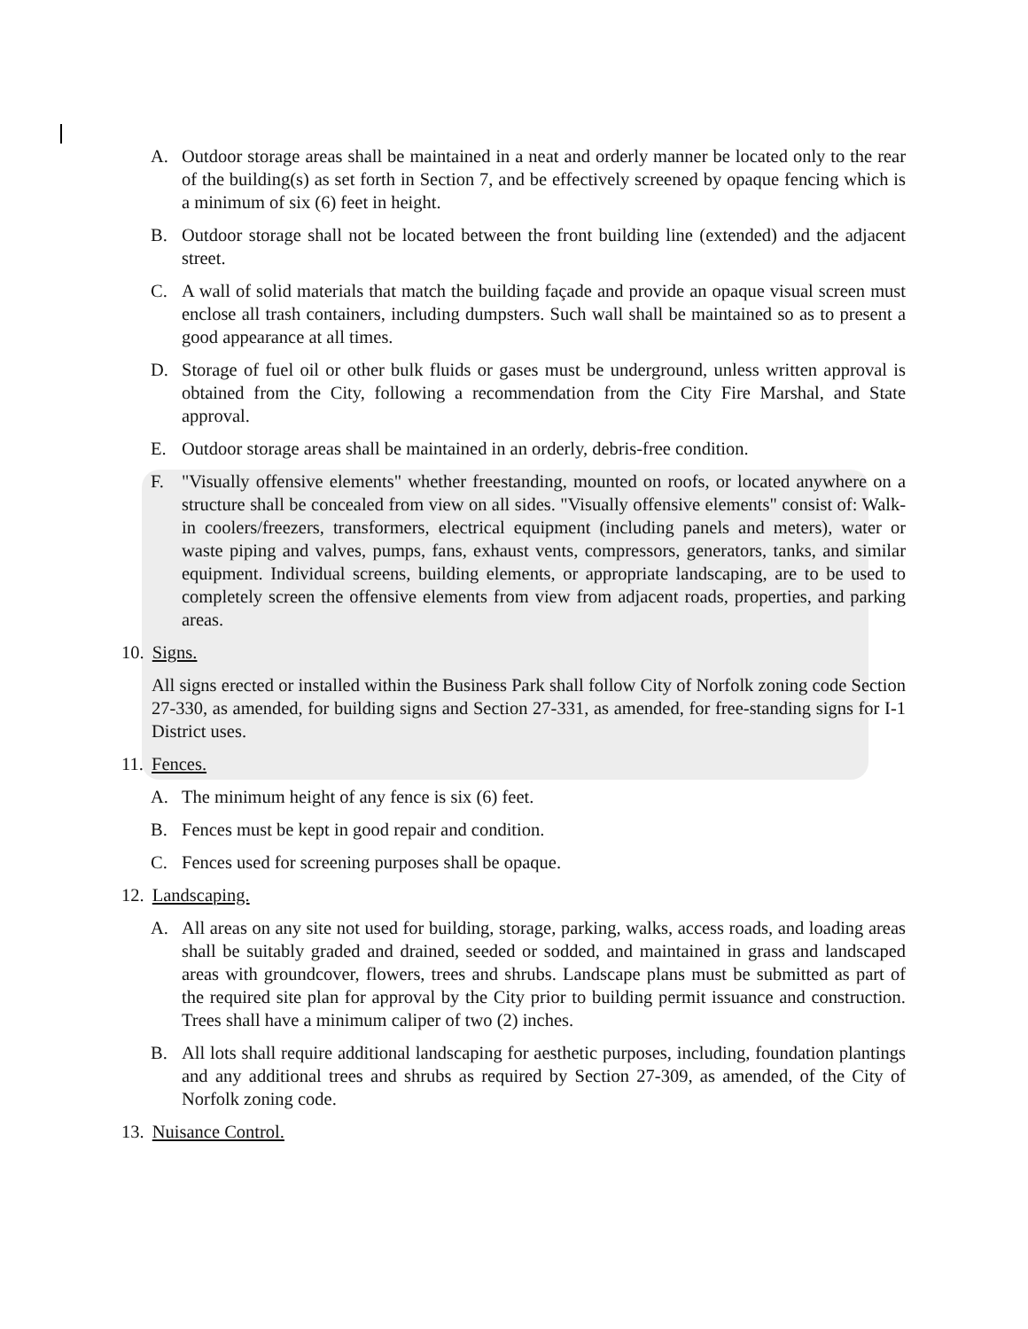A. Outdoor storage areas shall be maintained in a neat and orderly manner be located only to the rear of the building(s) as set forth in Section 7, and be effectively screened by opaque fencing which is a minimum of six (6) feet in height.
B. Outdoor storage shall not be located between the front building line (extended) and the adjacent street.
C. A wall of solid materials that match the building façade and provide an opaque visual screen must enclose all trash containers, including dumpsters. Such wall shall be maintained so as to present a good appearance at all times.
D. Storage of fuel oil or other bulk fluids or gases must be underground, unless written approval is obtained from the City, following a recommendation from the City Fire Marshal, and State approval.
E. Outdoor storage areas shall be maintained in an orderly, debris-free condition.
F. "Visually offensive elements" whether freestanding, mounted on roofs, or located anywhere on a structure shall be concealed from view on all sides. "Visually offensive elements" consist of: Walk-in coolers/freezers, transformers, electrical equipment (including panels and meters), water or waste piping and valves, pumps, fans, exhaust vents, compressors, generators, tanks, and similar equipment. Individual screens, building elements, or appropriate landscaping, are to be used to completely screen the offensive elements from view from adjacent roads, properties, and parking areas.
10. Signs.
All signs erected or installed within the Business Park shall follow City of Norfolk zoning code Section 27-330, as amended, for building signs and Section 27-331, as amended, for free-standing signs for I-1 District uses.
11. Fences.
A. The minimum height of any fence is six (6) feet.
B. Fences must be kept in good repair and condition.
C. Fences used for screening purposes shall be opaque.
12. Landscaping.
A. All areas on any site not used for building, storage, parking, walks, access roads, and loading areas shall be suitably graded and drained, seeded or sodded, and maintained in grass and landscaped areas with groundcover, flowers, trees and shrubs. Landscape plans must be submitted as part of the required site plan for approval by the City prior to building permit issuance and construction. Trees shall have a minimum caliper of two (2) inches.
B. All lots shall require additional landscaping for aesthetic purposes, including, foundation plantings and any additional trees and shrubs as required by Section 27-309, as amended, of the City of Norfolk zoning code.
13. Nuisance Control.